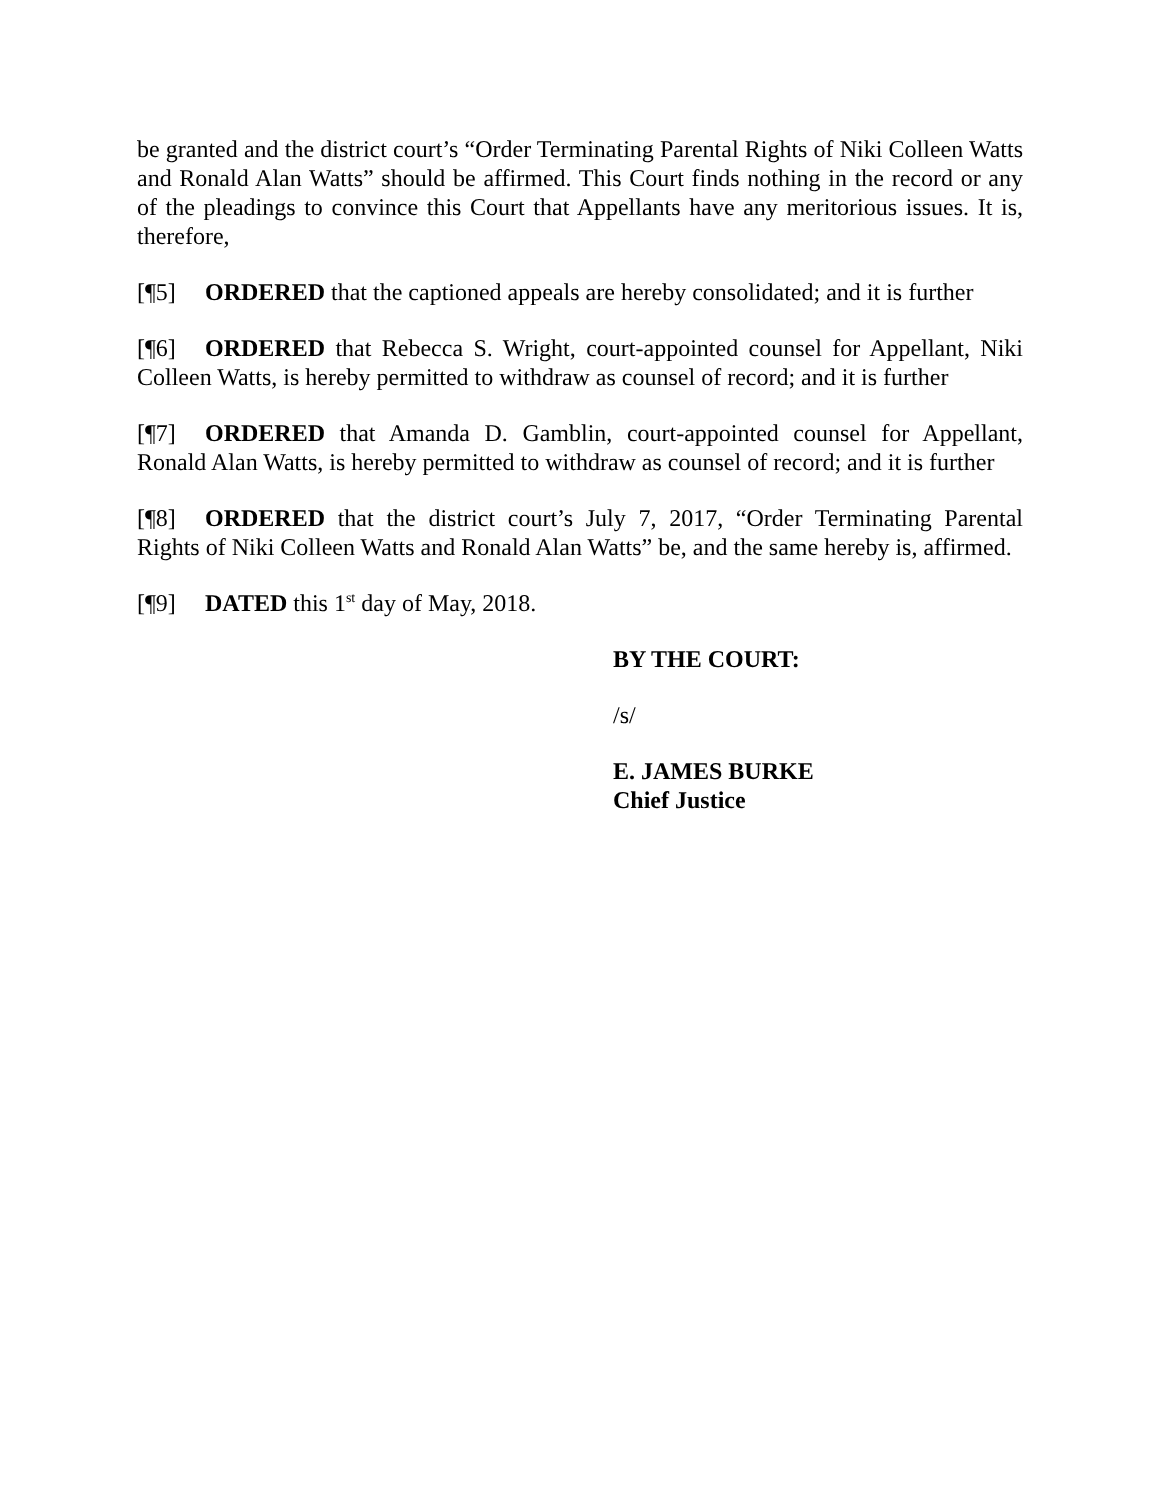be granted and the district court’s “Order Terminating Parental Rights of Niki Colleen Watts and Ronald Alan Watts” should be affirmed. This Court finds nothing in the record or any of the pleadings to convince this Court that Appellants have any meritorious issues. It is, therefore,
[¶5] ORDERED that the captioned appeals are hereby consolidated; and it is further
[¶6] ORDERED that Rebecca S. Wright, court-appointed counsel for Appellant, Niki Colleen Watts, is hereby permitted to withdraw as counsel of record; and it is further
[¶7] ORDERED that Amanda D. Gamblin, court-appointed counsel for Appellant, Ronald Alan Watts, is hereby permitted to withdraw as counsel of record; and it is further
[¶8] ORDERED that the district court’s July 7, 2017, “Order Terminating Parental Rights of Niki Colleen Watts and Ronald Alan Watts” be, and the same hereby is, affirmed.
[¶9] DATED this 1<sup>st</sup> day of May, 2018.
BY THE COURT:
/s/
E. JAMES BURKE
Chief Justice